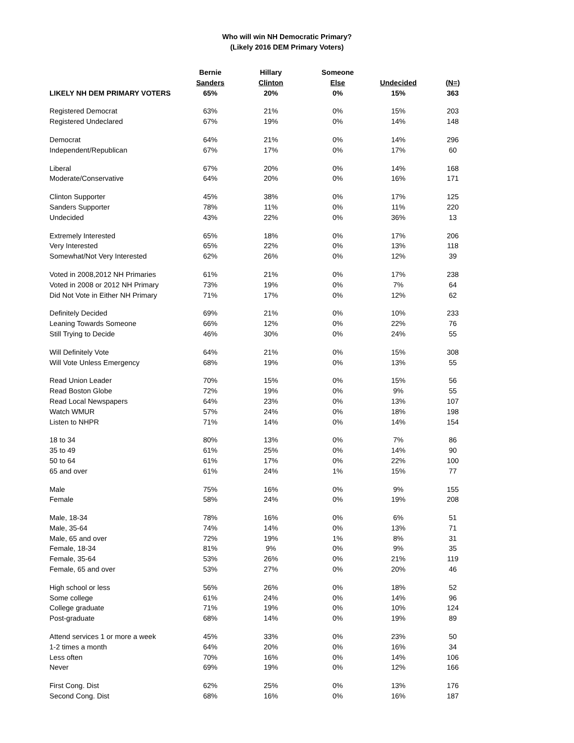Who will win NH Democratic Primary?
(Likely 2016 DEM Primary Voters)
| | Bernie | Hillary | Someone | | |
| --- | --- | --- | --- | --- | --- |
| | Sanders | Clinton | Else | Undecided | (N=) |
| LIKELY NH DEM PRIMARY VOTERS | 65% | 20% | 0% | 15% | 363 |
| Registered Democrat | 63% | 21% | 0% | 15% | 203 |
| Registered Undeclared | 67% | 19% | 0% | 14% | 148 |
| Democrat | 64% | 21% | 0% | 14% | 296 |
| Independent/Republican | 67% | 17% | 0% | 17% | 60 |
| Liberal | 67% | 20% | 0% | 14% | 168 |
| Moderate/Conservative | 64% | 20% | 0% | 16% | 171 |
| Clinton Supporter | 45% | 38% | 0% | 17% | 125 |
| Sanders Supporter | 78% | 11% | 0% | 11% | 220 |
| Undecided | 43% | 22% | 0% | 36% | 13 |
| Extremely Interested | 65% | 18% | 0% | 17% | 206 |
| Very Interested | 65% | 22% | 0% | 13% | 118 |
| Somewhat/Not Very Interested | 62% | 26% | 0% | 12% | 39 |
| Voted in 2008,2012 NH Primaries | 61% | 21% | 0% | 17% | 238 |
| Voted in 2008 or 2012 NH Primary | 73% | 19% | 0% | 7% | 64 |
| Did Not Vote in Either NH Primary | 71% | 17% | 0% | 12% | 62 |
| Definitely Decided | 69% | 21% | 0% | 10% | 233 |
| Leaning Towards Someone | 66% | 12% | 0% | 22% | 76 |
| Still Trying to Decide | 46% | 30% | 0% | 24% | 55 |
| Will Definitely Vote | 64% | 21% | 0% | 15% | 308 |
| Will Vote Unless Emergency | 68% | 19% | 0% | 13% | 55 |
| Read Union Leader | 70% | 15% | 0% | 15% | 56 |
| Read Boston Globe | 72% | 19% | 0% | 9% | 55 |
| Read Local Newspapers | 64% | 23% | 0% | 13% | 107 |
| Watch WMUR | 57% | 24% | 0% | 18% | 198 |
| Listen to NHPR | 71% | 14% | 0% | 14% | 154 |
| 18 to 34 | 80% | 13% | 0% | 7% | 86 |
| 35 to 49 | 61% | 25% | 0% | 14% | 90 |
| 50 to 64 | 61% | 17% | 0% | 22% | 100 |
| 65 and over | 61% | 24% | 1% | 15% | 77 |
| Male | 75% | 16% | 0% | 9% | 155 |
| Female | 58% | 24% | 0% | 19% | 208 |
| Male, 18-34 | 78% | 16% | 0% | 6% | 51 |
| Male, 35-64 | 74% | 14% | 0% | 13% | 71 |
| Male, 65 and over | 72% | 19% | 1% | 8% | 31 |
| Female, 18-34 | 81% | 9% | 0% | 9% | 35 |
| Female, 35-64 | 53% | 26% | 0% | 21% | 119 |
| Female, 65 and over | 53% | 27% | 0% | 20% | 46 |
| High school or less | 56% | 26% | 0% | 18% | 52 |
| Some college | 61% | 24% | 0% | 14% | 96 |
| College graduate | 71% | 19% | 0% | 10% | 124 |
| Post-graduate | 68% | 14% | 0% | 19% | 89 |
| Attend services 1 or more a week | 45% | 33% | 0% | 23% | 50 |
| 1-2 times a month | 64% | 20% | 0% | 16% | 34 |
| Less often | 70% | 16% | 0% | 14% | 106 |
| Never | 69% | 19% | 0% | 12% | 166 |
| First Cong. Dist | 62% | 25% | 0% | 13% | 176 |
| Second Cong. Dist | 68% | 16% | 0% | 16% | 187 |